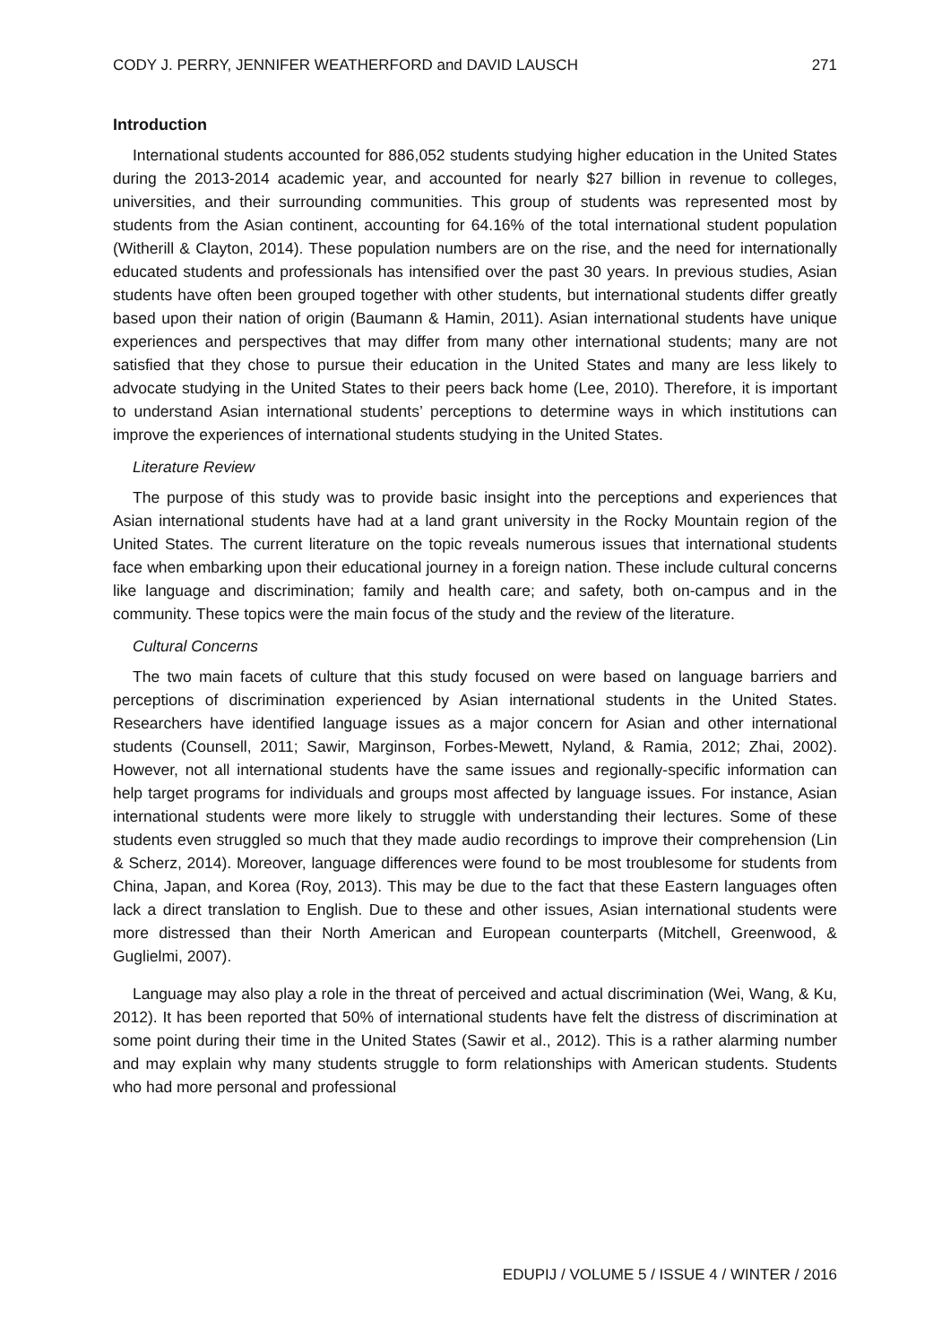CODY J. PERRY, JENNIFER WEATHERFORD and DAVID LAUSCH 271
Introduction
International students accounted for 886,052 students studying higher education in the United States during the 2013-2014 academic year, and accounted for nearly $27 billion in revenue to colleges, universities, and their surrounding communities. This group of students was represented most by students from the Asian continent, accounting for 64.16% of the total international student population (Witherill & Clayton, 2014). These population numbers are on the rise, and the need for internationally educated students and professionals has intensified over the past 30 years. In previous studies, Asian students have often been grouped together with other students, but international students differ greatly based upon their nation of origin (Baumann & Hamin, 2011). Asian international students have unique experiences and perspectives that may differ from many other international students; many are not satisfied that they chose to pursue their education in the United States and many are less likely to advocate studying in the United States to their peers back home (Lee, 2010). Therefore, it is important to understand Asian international students’ perceptions to determine ways in which institutions can improve the experiences of international students studying in the United States.
Literature Review
The purpose of this study was to provide basic insight into the perceptions and experiences that Asian international students have had at a land grant university in the Rocky Mountain region of the United States. The current literature on the topic reveals numerous issues that international students face when embarking upon their educational journey in a foreign nation. These include cultural concerns like language and discrimination; family and health care; and safety, both on-campus and in the community. These topics were the main focus of the study and the review of the literature.
Cultural Concerns
The two main facets of culture that this study focused on were based on language barriers and perceptions of discrimination experienced by Asian international students in the United States. Researchers have identified language issues as a major concern for Asian and other international students (Counsell, 2011; Sawir, Marginson, Forbes-Mewett, Nyland, & Ramia, 2012; Zhai, 2002). However, not all international students have the same issues and regionally-specific information can help target programs for individuals and groups most affected by language issues. For instance, Asian international students were more likely to struggle with understanding their lectures. Some of these students even struggled so much that they made audio recordings to improve their comprehension (Lin & Scherz, 2014). Moreover, language differences were found to be most troublesome for students from China, Japan, and Korea (Roy, 2013). This may be due to the fact that these Eastern languages often lack a direct translation to English. Due to these and other issues, Asian international students were more distressed than their North American and European counterparts (Mitchell, Greenwood, & Guglielmi, 2007).
Language may also play a role in the threat of perceived and actual discrimination (Wei, Wang, & Ku, 2012). It has been reported that 50% of international students have felt the distress of discrimination at some point during their time in the United States (Sawir et al., 2012). This is a rather alarming number and may explain why many students struggle to form relationships with American students. Students who had more personal and professional
EDUPIJ / VOLUME 5 / ISSUE 4 / WINTER / 2016